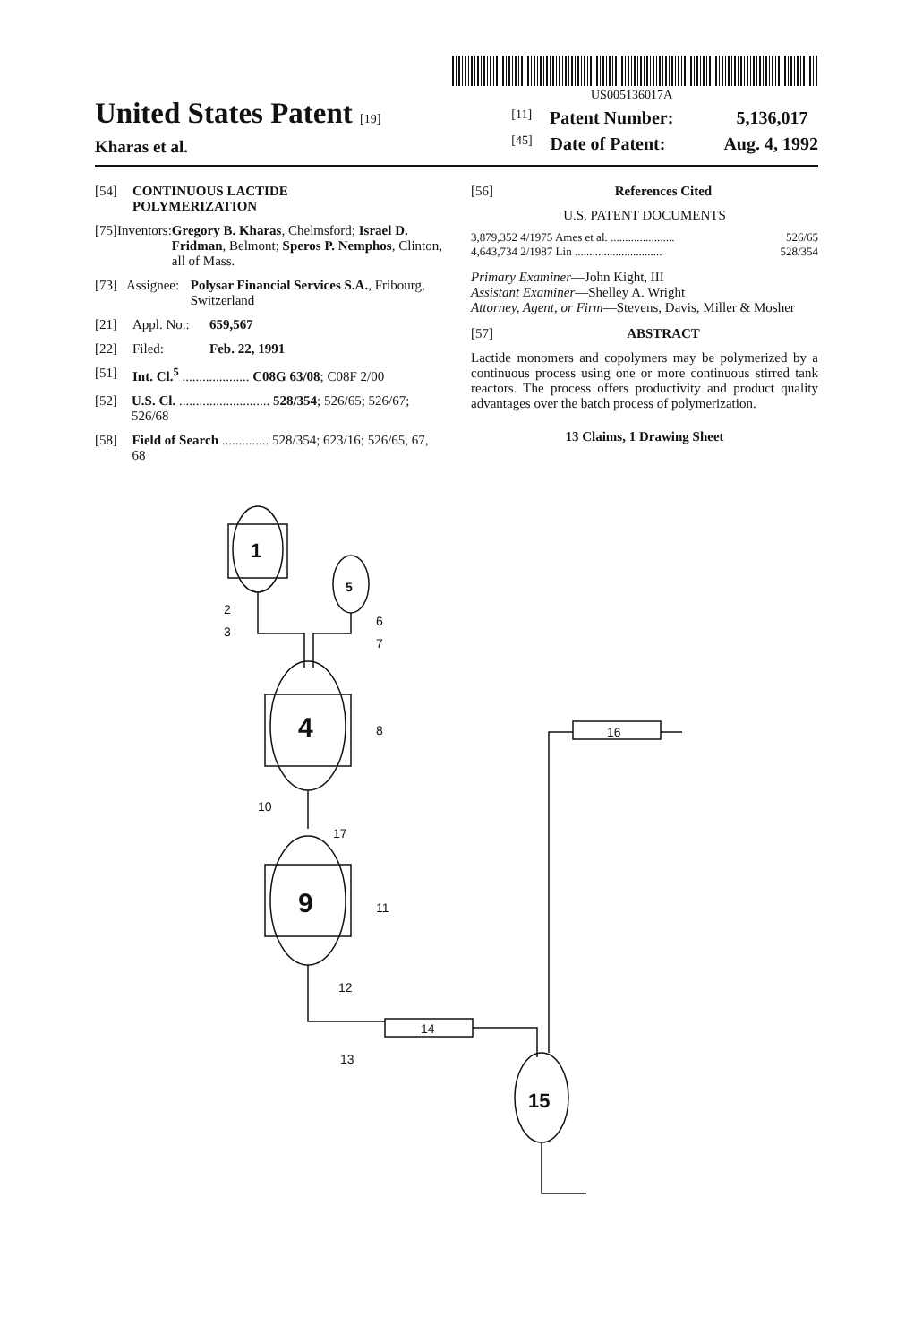US005136017A
United States Patent [19]
Kharas et al.
[11] Patent Number: 5,136,017
[45] Date of Patent: Aug. 4, 1992
[54] CONTINUOUS LACTIDE
POLYMERIZATION
[75] Inventors: Gregory B. Kharas, Chelmsford; Israel D. Fridman, Belmont; Speros P. Nemphos, Clinton, all of Mass.
[73] Assignee: Polysar Financial Services S.A., Fribourg, Switzerland
[21] Appl. No.: 659,567
[22] Filed: Feb. 22, 1991
[51] Int. Cl.<sup>5</sup> .................... C08G 63/08; C08F 2/00
[52] U.S. Cl. ........................... 528/354; 526/65; 526/67; 526/68
[58] Field of Search .............. 528/354; 623/16; 526/65, 67, 68
[56] References Cited
U.S. PATENT DOCUMENTS
3,879,352 4/1975 Ames et al. ...................... 526/65
4,643,734 2/1987 Lin .............................. 528/354
Primary Examiner—John Kight, III
Assistant Examiner—Shelley A. Wright
Attorney, Agent, or Firm—Stevens, Davis, Miller & Mosher
[57] ABSTRACT
Lactide monomers and copolymers may be polymerized by a continuous process using one or more continuous stirred tank reactors. The process offers productivity and product quality advantages over the batch process of polymerization.
13 Claims, 1 Drawing Sheet
1
5
4
9
15
2
3
6
7
8
10
17
11
12
13
14
16